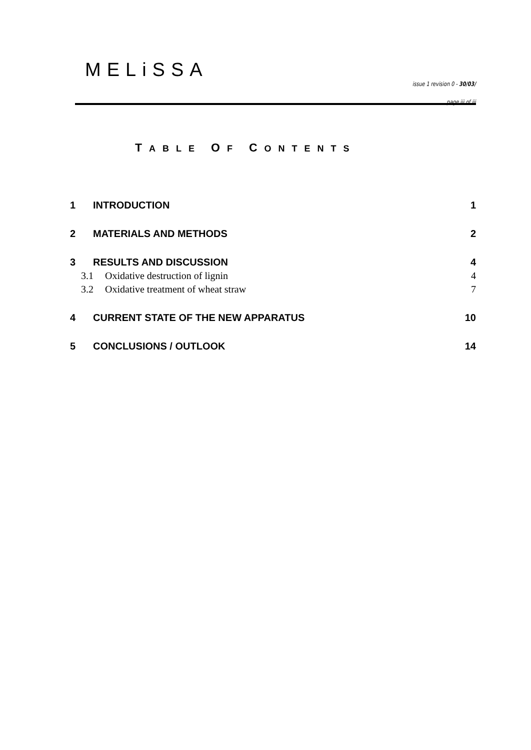MELiSSA
issue 1 revision 0 - 30/03/
page iii of iii
TABLE OF CONTENTS
1 INTRODUCTION 1
2 MATERIALS AND METHODS 2
3 RESULTS AND DISCUSSION 4
3.1 Oxidative destruction of lignin 4
3.2 Oxidative treatment of wheat straw 7
4 CURRENT STATE OF THE NEW APPARATUS 10
5 CONCLUSIONS / OUTLOOK 14